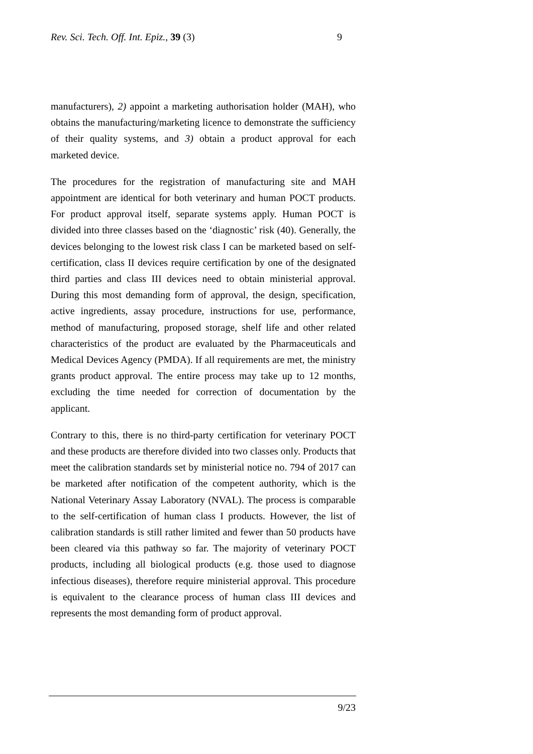Rev. Sci. Tech. Off. Int. Epiz., 39 (3) 9
manufacturers), 2) appoint a marketing authorisation holder (MAH), who obtains the manufacturing/marketing licence to demonstrate the sufficiency of their quality systems, and 3) obtain a product approval for each marketed device.
The procedures for the registration of manufacturing site and MAH appointment are identical for both veterinary and human POCT products. For product approval itself, separate systems apply. Human POCT is divided into three classes based on the ‘diagnostic’ risk (40). Generally, the devices belonging to the lowest risk class I can be marketed based on self-certification, class II devices require certification by one of the designated third parties and class III devices need to obtain ministerial approval. During this most demanding form of approval, the design, specification, active ingredients, assay procedure, instructions for use, performance, method of manufacturing, proposed storage, shelf life and other related characteristics of the product are evaluated by the Pharmaceuticals and Medical Devices Agency (PMDA). If all requirements are met, the ministry grants product approval. The entire process may take up to 12 months, excluding the time needed for correction of documentation by the applicant.
Contrary to this, there is no third-party certification for veterinary POCT and these products are therefore divided into two classes only. Products that meet the calibration standards set by ministerial notice no. 794 of 2017 can be marketed after notification of the competent authority, which is the National Veterinary Assay Laboratory (NVAL). The process is comparable to the self-certification of human class I products. However, the list of calibration standards is still rather limited and fewer than 50 products have been cleared via this pathway so far. The majority of veterinary POCT products, including all biological products (e.g. those used to diagnose infectious diseases), therefore require ministerial approval. This procedure is equivalent to the clearance process of human class III devices and represents the most demanding form of product approval.
9/23